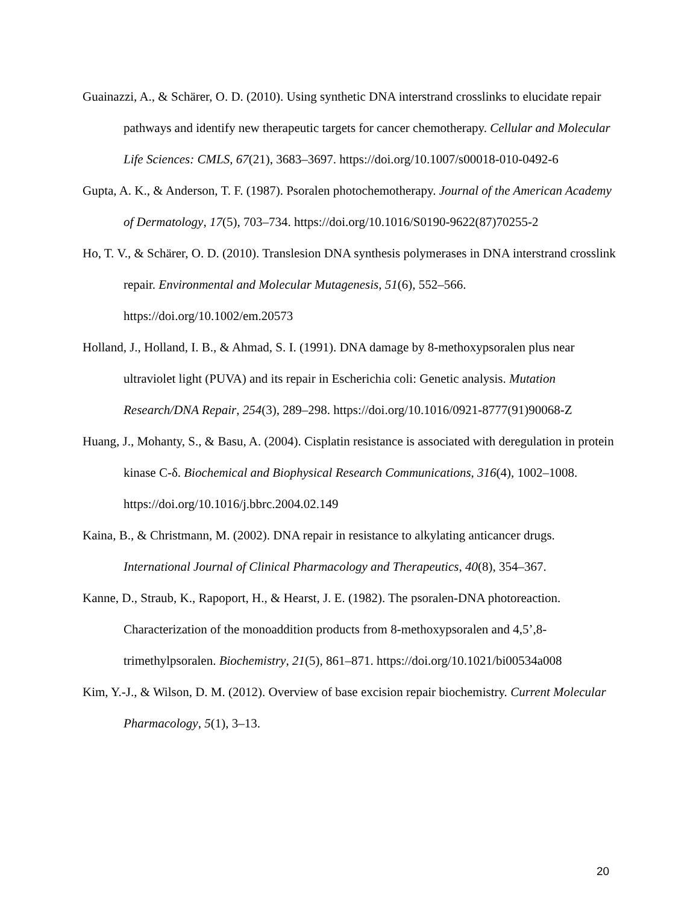Guainazzi, A., & Schärer, O. D. (2010). Using synthetic DNA interstrand crosslinks to elucidate repair pathways and identify new therapeutic targets for cancer chemotherapy. Cellular and Molecular Life Sciences: CMLS, 67(21), 3683–3697. https://doi.org/10.1007/s00018-010-0492-6
Gupta, A. K., & Anderson, T. F. (1987). Psoralen photochemotherapy. Journal of the American Academy of Dermatology, 17(5), 703–734. https://doi.org/10.1016/S0190-9622(87)70255-2
Ho, T. V., & Schärer, O. D. (2010). Translesion DNA synthesis polymerases in DNA interstrand crosslink repair. Environmental and Molecular Mutagenesis, 51(6), 552–566. https://doi.org/10.1002/em.20573
Holland, J., Holland, I. B., & Ahmad, S. I. (1991). DNA damage by 8-methoxypsoralen plus near ultraviolet light (PUVA) and its repair in Escherichia coli: Genetic analysis. Mutation Research/DNA Repair, 254(3), 289–298. https://doi.org/10.1016/0921-8777(91)90068-Z
Huang, J., Mohanty, S., & Basu, A. (2004). Cisplatin resistance is associated with deregulation in protein kinase C-δ. Biochemical and Biophysical Research Communications, 316(4), 1002–1008. https://doi.org/10.1016/j.bbrc.2004.02.149
Kaina, B., & Christmann, M. (2002). DNA repair in resistance to alkylating anticancer drugs. International Journal of Clinical Pharmacology and Therapeutics, 40(8), 354–367.
Kanne, D., Straub, K., Rapoport, H., & Hearst, J. E. (1982). The psoralen-DNA photoreaction. Characterization of the monoaddition products from 8-methoxypsoralen and 4,5’,8-trimethylpsoralen. Biochemistry, 21(5), 861–871. https://doi.org/10.1021/bi00534a008
Kim, Y.-J., & Wilson, D. M. (2012). Overview of base excision repair biochemistry. Current Molecular Pharmacology, 5(1), 3–13.
20